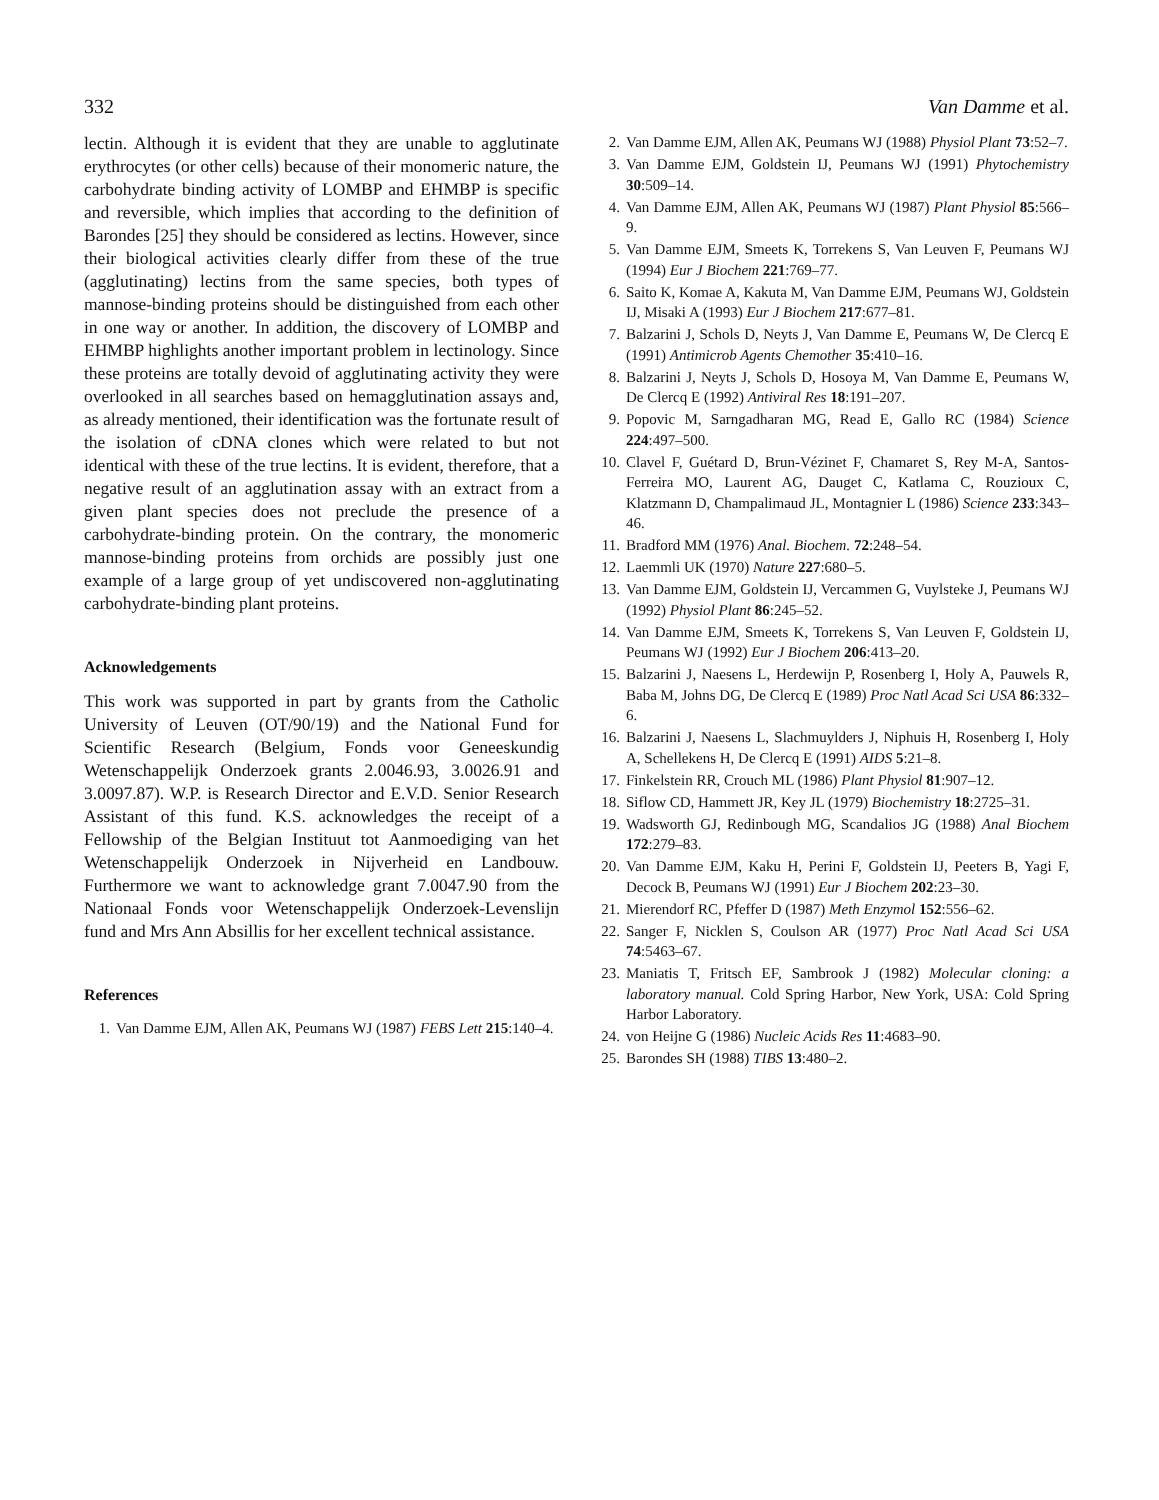332 Van Damme et al.
lectin. Although it is evident that they are unable to agglutinate erythrocytes (or other cells) because of their monomeric nature, the carbohydrate binding activity of LOMBP and EHMBP is specific and reversible, which implies that according to the definition of Barondes [25] they should be considered as lectins. However, since their biological activities clearly differ from these of the true (agglutinating) lectins from the same species, both types of mannose-binding proteins should be distinguished from each other in one way or another. In addition, the discovery of LOMBP and EHMBP highlights another important problem in lectinology. Since these proteins are totally devoid of agglutinating activity they were overlooked in all searches based on hemagglutination assays and, as already mentioned, their identification was the fortunate result of the isolation of cDNA clones which were related to but not identical with these of the true lectins. It is evident, therefore, that a negative result of an agglutination assay with an extract from a given plant species does not preclude the presence of a carbohydrate-binding protein. On the contrary, the monomeric mannose-binding proteins from orchids are possibly just one example of a large group of yet undiscovered non-agglutinating carbohydrate-binding plant proteins.
Acknowledgements
This work was supported in part by grants from the Catholic University of Leuven (OT/90/19) and the National Fund for Scientific Research (Belgium, Fonds voor Geneeskundig Wetenschappelijk Onderzoek grants 2.0046.93, 3.0026.91 and 3.0097.87). W.P. is Research Director and E.V.D. Senior Research Assistant of this fund. K.S. acknowledges the receipt of a Fellowship of the Belgian Instituut tot Aanmoediging van het Wetenschappelijk Onderzoek in Nijverheid en Landbouw. Furthermore we want to acknowledge grant 7.0047.90 from the Nationaal Fonds voor Wetenschappelijk Onderzoek-Levenslijn fund and Mrs Ann Absillis for her excellent technical assistance.
References
1. Van Damme EJM, Allen AK, Peumans WJ (1987) FEBS Lett 215:140–4.
2. Van Damme EJM, Allen AK, Peumans WJ (1988) Physiol Plant 73:52–7.
3. Van Damme EJM, Goldstein IJ, Peumans WJ (1991) Phytochemistry 30:509–14.
4. Van Damme EJM, Allen AK, Peumans WJ (1987) Plant Physiol 85:566–9.
5. Van Damme EJM, Smeets K, Torrekens S, Van Leuven F, Peumans WJ (1994) Eur J Biochem 221:769–77.
6. Saito K, Komae A, Kakuta M, Van Damme EJM, Peumans WJ, Goldstein IJ, Misaki A (1993) Eur J Biochem 217:677–81.
7. Balzarini J, Schols D, Neyts J, Van Damme E, Peumans W, De Clercq E (1991) Antimicrob Agents Chemother 35:410–16.
8. Balzarini J, Neyts J, Schols D, Hosoya M, Van Damme E, Peumans W, De Clercq E (1992) Antiviral Res 18:191–207.
9. Popovic M, Sarngadharan MG, Read E, Gallo RC (1984) Science 224:497–500.
10. Clavel F, Guétard D, Brun-Vézinet F, Chamaret S, Rey M-A, Santos-Ferreira MO, Laurent AG, Dauget C, Katlama C, Rouzioux C, Klatzmann D, Champalimaud JL, Montagnier L (1986) Science 233:343–46.
11. Bradford MM (1976) Anal. Biochem. 72:248–54.
12. Laemmli UK (1970) Nature 227:680–5.
13. Van Damme EJM, Goldstein IJ, Vercammen G, Vuylsteke J, Peumans WJ (1992) Physiol Plant 86:245–52.
14. Van Damme EJM, Smeets K, Torrekens S, Van Leuven F, Goldstein IJ, Peumans WJ (1992) Eur J Biochem 206:413–20.
15. Balzarini J, Naesens L, Herdewijn P, Rosenberg I, Holy A, Pauwels R, Baba M, Johns DG, De Clercq E (1989) Proc Natl Acad Sci USA 86:332–6.
16. Balzarini J, Naesens L, Slachmuylders J, Niphuis H, Rosenberg I, Holy A, Schellekens H, De Clercq E (1991) AIDS 5:21–8.
17. Finkelstein RR, Crouch ML (1986) Plant Physiol 81:907–12.
18. Siflow CD, Hammett JR, Key JL (1979) Biochemistry 18:2725–31.
19. Wadsworth GJ, Redinbough MG, Scandalios JG (1988) Anal Biochem 172:279–83.
20. Van Damme EJM, Kaku H, Perini F, Goldstein IJ, Peeters B, Yagi F, Decock B, Peumans WJ (1991) Eur J Biochem 202:23–30.
21. Mierendorf RC, Pfeffer D (1987) Meth Enzymol 152:556–62.
22. Sanger F, Nicklen S, Coulson AR (1977) Proc Natl Acad Sci USA 74:5463–67.
23. Maniatis T, Fritsch EF, Sambrook J (1982) Molecular cloning: a laboratory manual. Cold Spring Harbor, New York, USA: Cold Spring Harbor Laboratory.
24. von Heijne G (1986) Nucleic Acids Res 11:4683–90.
25. Barondes SH (1988) TIBS 13:480–2.